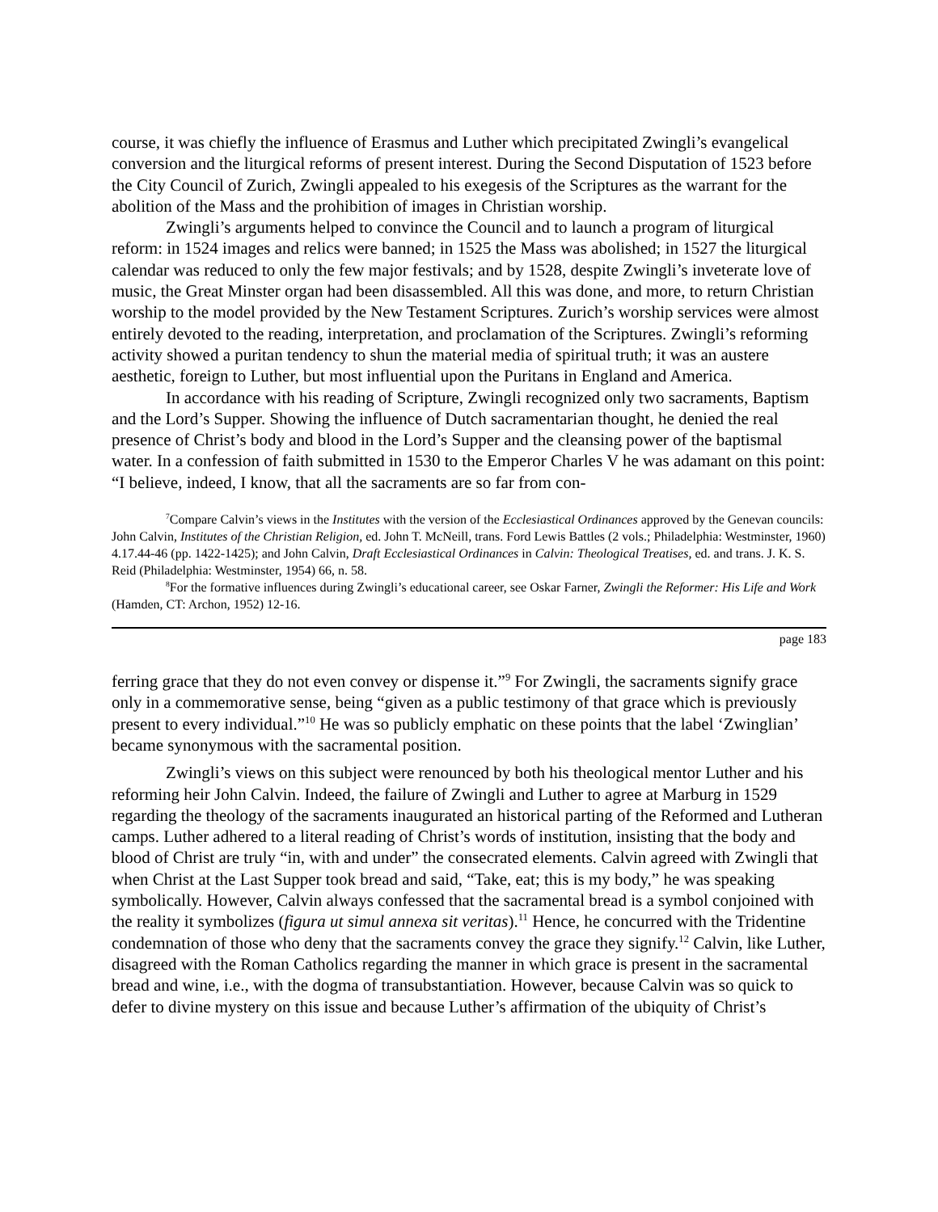course, it was chiefly the influence of Erasmus and Luther which precipitated Zwingli’s evangelical conversion and the liturgical reforms of present interest. During the Second Disputation of 1523 before the City Council of Zurich, Zwingli appealed to his exegesis of the Scriptures as the warrant for the abolition of the Mass and the prohibition of images in Christian worship.
Zwingli’s arguments helped to convince the Council and to launch a program of liturgical reform: in 1524 images and relics were banned; in 1525 the Mass was abolished; in 1527 the liturgical calendar was reduced to only the few major festivals; and by 1528, despite Zwingli’s inveterate love of music, the Great Minster organ had been disassembled. All this was done, and more, to return Christian worship to the model provided by the New Testament Scriptures. Zurich’s worship services were almost entirely devoted to the reading, interpretation, and proclamation of the Scriptures. Zwingli’s reforming activity showed a puritan tendency to shun the material media of spiritual truth; it was an austere aesthetic, foreign to Luther, but most influential upon the Puritans in England and America.
In accordance with his reading of Scripture, Zwingli recognized only two sacraments, Baptism and the Lord’s Supper. Showing the influence of Dutch sacramentarian thought, he denied the real presence of Christ’s body and blood in the Lord’s Supper and the cleansing power of the baptismal water. In a confession of faith submitted in 1530 to the Emperor Charles V he was adamant on this point: “I believe, indeed, I know, that all the sacraments are so far from con-
<sup>7</sup> Compare Calvin’s views in the Institutes with the version of the Ecclesiastical Ordinances approved by the Genevan councils: John Calvin, Institutes of the Christian Religion, ed. John T. McNeill, trans. Ford Lewis Battles (2 vols.; Philadelphia: Westminster, 1960) 4.17.44-46 (pp. 1422-1425); and John Calvin, Draft Ecclesiastical Ordinances in Calvin: Theological Treatises, ed. and trans. J. K. S. Reid (Philadelphia: Westminster, 1954) 66, n. 58.
<sup>8</sup> For the formative influences during Zwingli’s educational career, see Oskar Farner, Zwingli the Reformer: His Life and Work (Hamden, CT: Archon, 1952) 12-16.
page 183
ferring grace that they do not even convey or dispense it.”<sup>9</sup> For Zwingli, the sacraments signify grace only in a commemorative sense, being “given as a public testimony of that grace which is previously present to every individual.”<sup>10</sup> He was so publicly emphatic on these points that the label ‘Zwinglian’ became synonymous with the sacramental position.
Zwingli’s views on this subject were renounced by both his theological mentor Luther and his reforming heir John Calvin. Indeed, the failure of Zwingli and Luther to agree at Marburg in 1529 regarding the theology of the sacraments inaugurated an historical parting of the Reformed and Lutheran camps. Luther adhered to a literal reading of Christ’s words of institution, insisting that the body and blood of Christ are truly “in, with and under” the consecrated elements. Calvin agreed with Zwingli that when Christ at the Last Supper took bread and said, “Take, eat; this is my body,” he was speaking symbolically. However, Calvin always confessed that the sacramental bread is a symbol conjoined with the reality it symbolizes (figura ut simul annexa sit veritas).<sup>11</sup> Hence, he concurred with the Tridentine condemnation of those who deny that the sacraments convey the grace they signify.<sup>12</sup> Calvin, like Luther, disagreed with the Roman Catholics regarding the manner in which grace is present in the sacramental bread and wine, i.e., with the dogma of transubstantiation. However, because Calvin was so quick to defer to divine mystery on this issue and because Luther’s affirmation of the ubiquity of Christ’s